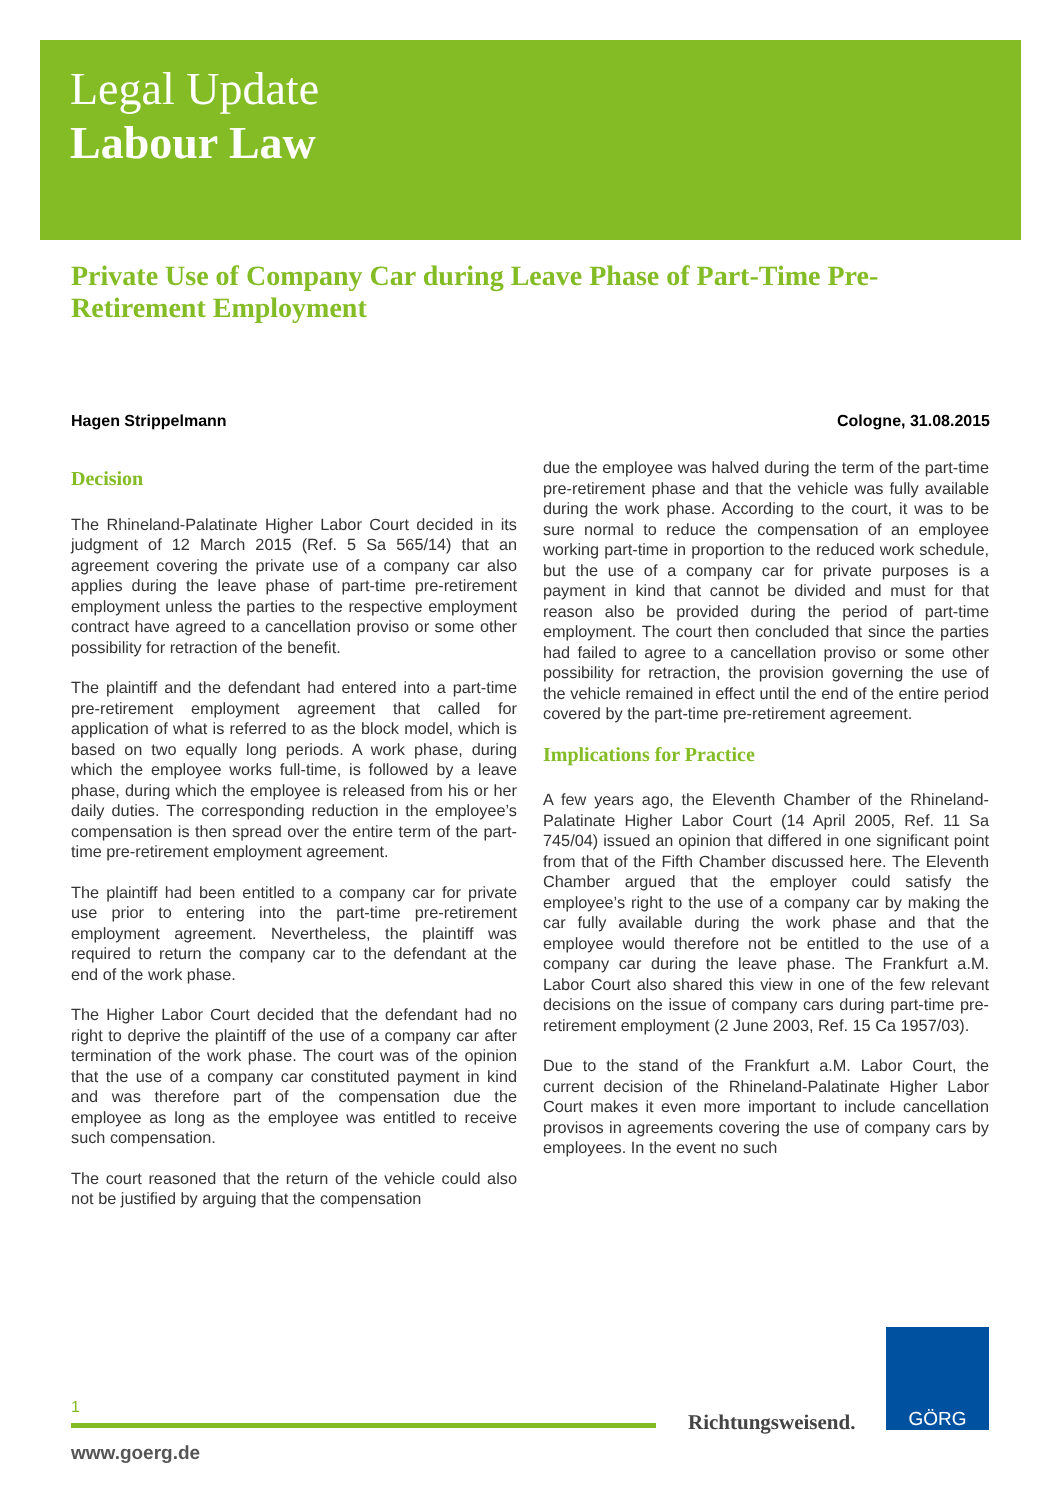Legal Update
Labour Law
Private Use of Company Car during Leave Phase of Part-Time Pre-Retirement Employment
Hagen Strippelmann Cologne, 31.08.2015
Decision
The Rhineland-Palatinate Higher Labor Court decided in its judgment of 12 March 2015 (Ref. 5 Sa 565/14) that an agreement covering the private use of a company car also applies during the leave phase of part-time pre-retirement employment unless the parties to the respective employment contract have agreed to a cancellation proviso or some other possibility for retraction of the benefit.
The plaintiff and the defendant had entered into a part-time pre-retirement employment agreement that called for application of what is referred to as the block model, which is based on two equally long periods. A work phase, during which the employee works full-time, is followed by a leave phase, during which the employee is released from his or her daily duties. The corresponding reduction in the employee’s compensation is then spread over the entire term of the part-time pre-retirement employment agreement.
The plaintiff had been entitled to a company car for private use prior to entering into the part-time pre-retirement employment agreement. Nevertheless, the plaintiff was required to return the company car to the defendant at the end of the work phase.
The Higher Labor Court decided that the defendant had no right to deprive the plaintiff of the use of a company car after termination of the work phase. The court was of the opinion that the use of a company car constituted payment in kind and was therefore part of the compensation due the employee as long as the employee was entitled to receive such compensation.
The court reasoned that the return of the vehicle could also not be justified by arguing that the compensation
due the employee was halved during the term of the part-time pre-retirement phase and that the vehicle was fully available during the work phase. According to the court, it was to be sure normal to reduce the compensation of an employee working part-time in proportion to the reduced work schedule, but the use of a company car for private purposes is a payment in kind that cannot be divided and must for that reason also be provided during the period of part-time employment. The court then concluded that since the parties had failed to agree to a cancellation proviso or some other possibility for retraction, the provision governing the use of the vehicle remained in effect until the end of the entire period covered by the part-time pre-retirement agreement.
Implications for Practice
A few years ago, the Eleventh Chamber of the Rhineland-Palatinate Higher Labor Court (14 April 2005, Ref. 11 Sa 745/04) issued an opinion that differed in one significant point from that of the Fifth Chamber discussed here. The Eleventh Chamber argued that the employer could satisfy the employee’s right to the use of a company car by making the car fully available during the work phase and that the employee would therefore not be entitled to the use of a company car during the leave phase. The Frankfurt a.M. Labor Court also shared this view in one of the few relevant decisions on the issue of company cars during part-time pre-retirement employment (2 June 2003, Ref. 15 Ca 1957/03).
Due to the stand of the Frankfurt a.M. Labor Court, the current decision of the Rhineland-Palatinate Higher Labor Court makes it even more important to include cancellation provisos in agreements covering the use of company cars by employees. In the event no such
1
www.goerg.de
Richtungsweisend.
GÖRG